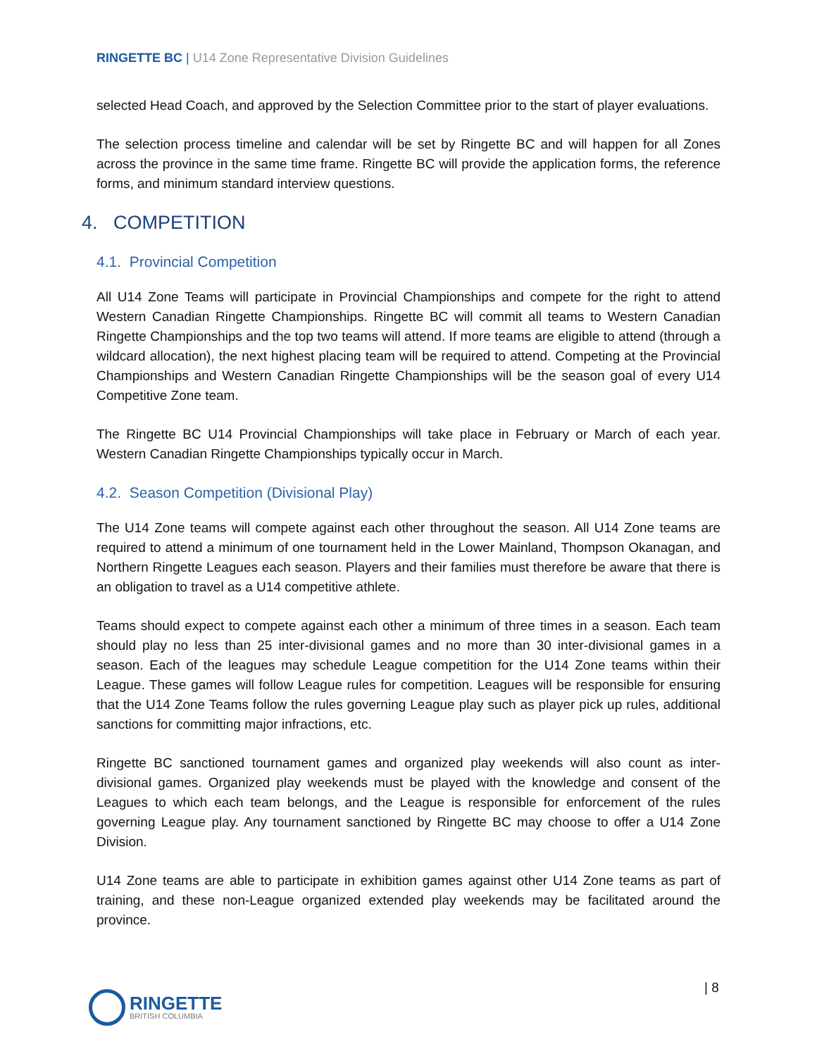RINGETTE BC | U14 Zone Representative Division Guidelines
selected Head Coach, and approved by the Selection Committee prior to the start of player evaluations.
The selection process timeline and calendar will be set by Ringette BC and will happen for all Zones across the province in the same time frame. Ringette BC will provide the application forms, the reference forms, and minimum standard interview questions.
4. COMPETITION
4.1. Provincial Competition
All U14 Zone Teams will participate in Provincial Championships and compete for the right to attend Western Canadian Ringette Championships. Ringette BC will commit all teams to Western Canadian Ringette Championships and the top two teams will attend. If more teams are eligible to attend (through a wildcard allocation), the next highest placing team will be required to attend. Competing at the Provincial Championships and Western Canadian Ringette Championships will be the season goal of every U14 Competitive Zone team.
The Ringette BC U14 Provincial Championships will take place in February or March of each year. Western Canadian Ringette Championships typically occur in March.
4.2. Season Competition (Divisional Play)
The U14 Zone teams will compete against each other throughout the season. All U14 Zone teams are required to attend a minimum of one tournament held in the Lower Mainland, Thompson Okanagan, and Northern Ringette Leagues each season. Players and their families must therefore be aware that there is an obligation to travel as a U14 competitive athlete.
Teams should expect to compete against each other a minimum of three times in a season. Each team should play no less than 25 inter-divisional games and no more than 30 inter-divisional games in a season. Each of the leagues may schedule League competition for the U14 Zone teams within their League. These games will follow League rules for competition. Leagues will be responsible for ensuring that the U14 Zone Teams follow the rules governing League play such as player pick up rules, additional sanctions for committing major infractions, etc.
Ringette BC sanctioned tournament games and organized play weekends will also count as inter-divisional games. Organized play weekends must be played with the knowledge and consent of the Leagues to which each team belongs, and the League is responsible for enforcement of the rules governing League play. Any tournament sanctioned by Ringette BC may choose to offer a U14 Zone Division.
U14 Zone teams are able to participate in exhibition games against other U14 Zone teams as part of training, and these non-League organized extended play weekends may be facilitated around the province.
| 8
RINGETTE
BRITISH COLUMBIA